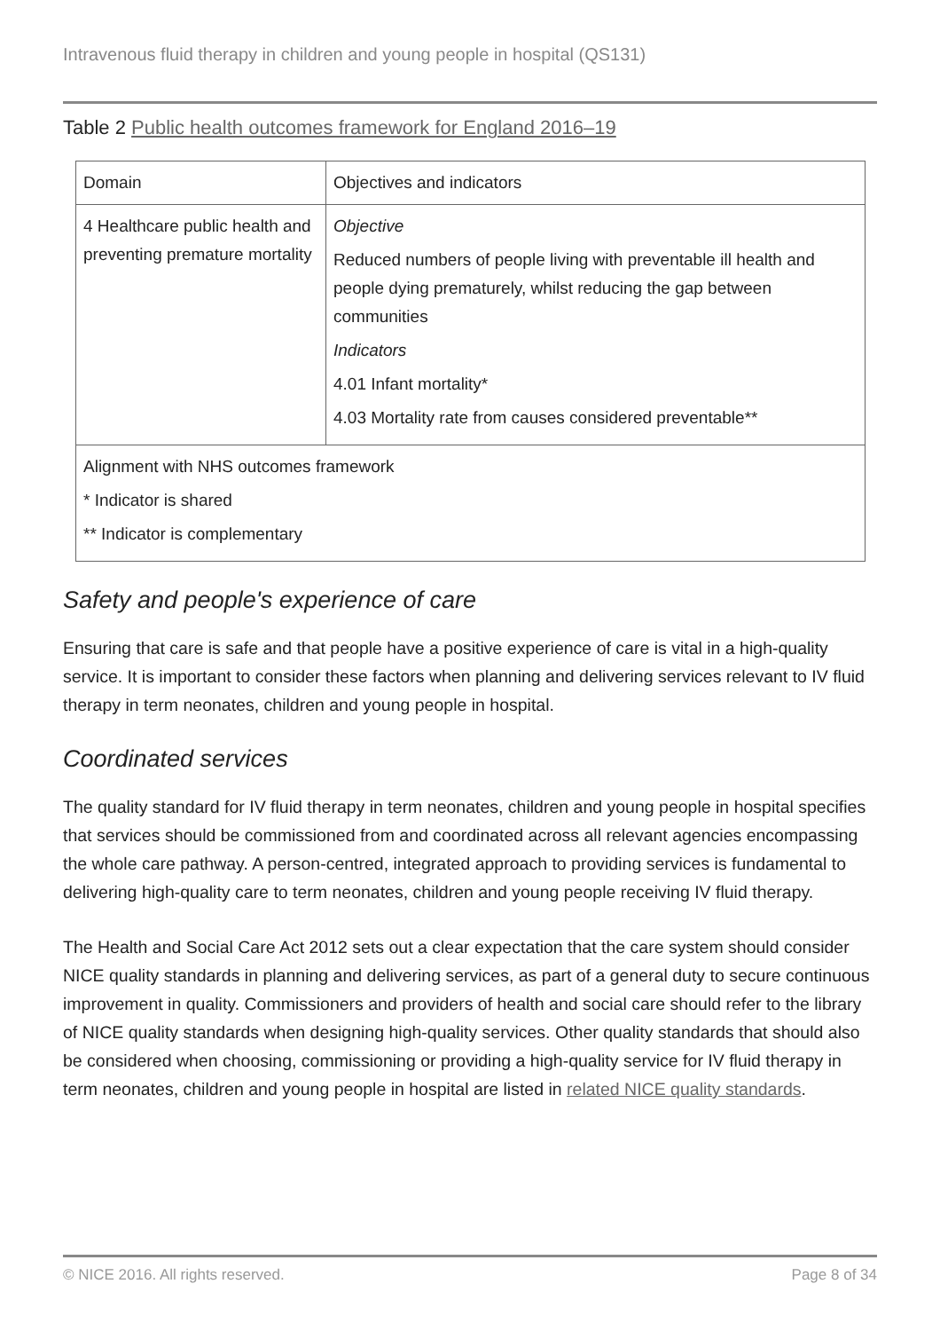Intravenous fluid therapy in children and young people in hospital (QS131)
Table 2 Public health outcomes framework for England 2016–19
| Domain | Objectives and indicators |
| --- | --- |
| 4 Healthcare public health and preventing premature mortality | Objective Reduced numbers of people living with preventable ill health and people dying prematurely, whilst reducing the gap between communities Indicators 4.01 Infant mortality* 4.03 Mortality rate from causes considered preventable** |
| Alignment with NHS outcomes framework * Indicator is shared ** Indicator is complementary | |
Safety and people's experience of care
Ensuring that care is safe and that people have a positive experience of care is vital in a high-quality service. It is important to consider these factors when planning and delivering services relevant to IV fluid therapy in term neonates, children and young people in hospital.
Coordinated services
The quality standard for IV fluid therapy in term neonates, children and young people in hospital specifies that services should be commissioned from and coordinated across all relevant agencies encompassing the whole care pathway. A person-centred, integrated approach to providing services is fundamental to delivering high-quality care to term neonates, children and young people receiving IV fluid therapy.
The Health and Social Care Act 2012 sets out a clear expectation that the care system should consider NICE quality standards in planning and delivering services, as part of a general duty to secure continuous improvement in quality. Commissioners and providers of health and social care should refer to the library of NICE quality standards when designing high-quality services. Other quality standards that should also be considered when choosing, commissioning or providing a high-quality service for IV fluid therapy in term neonates, children and young people in hospital are listed in related NICE quality standards.
© NICE 2016. All rights reserved. Page 8 of 34